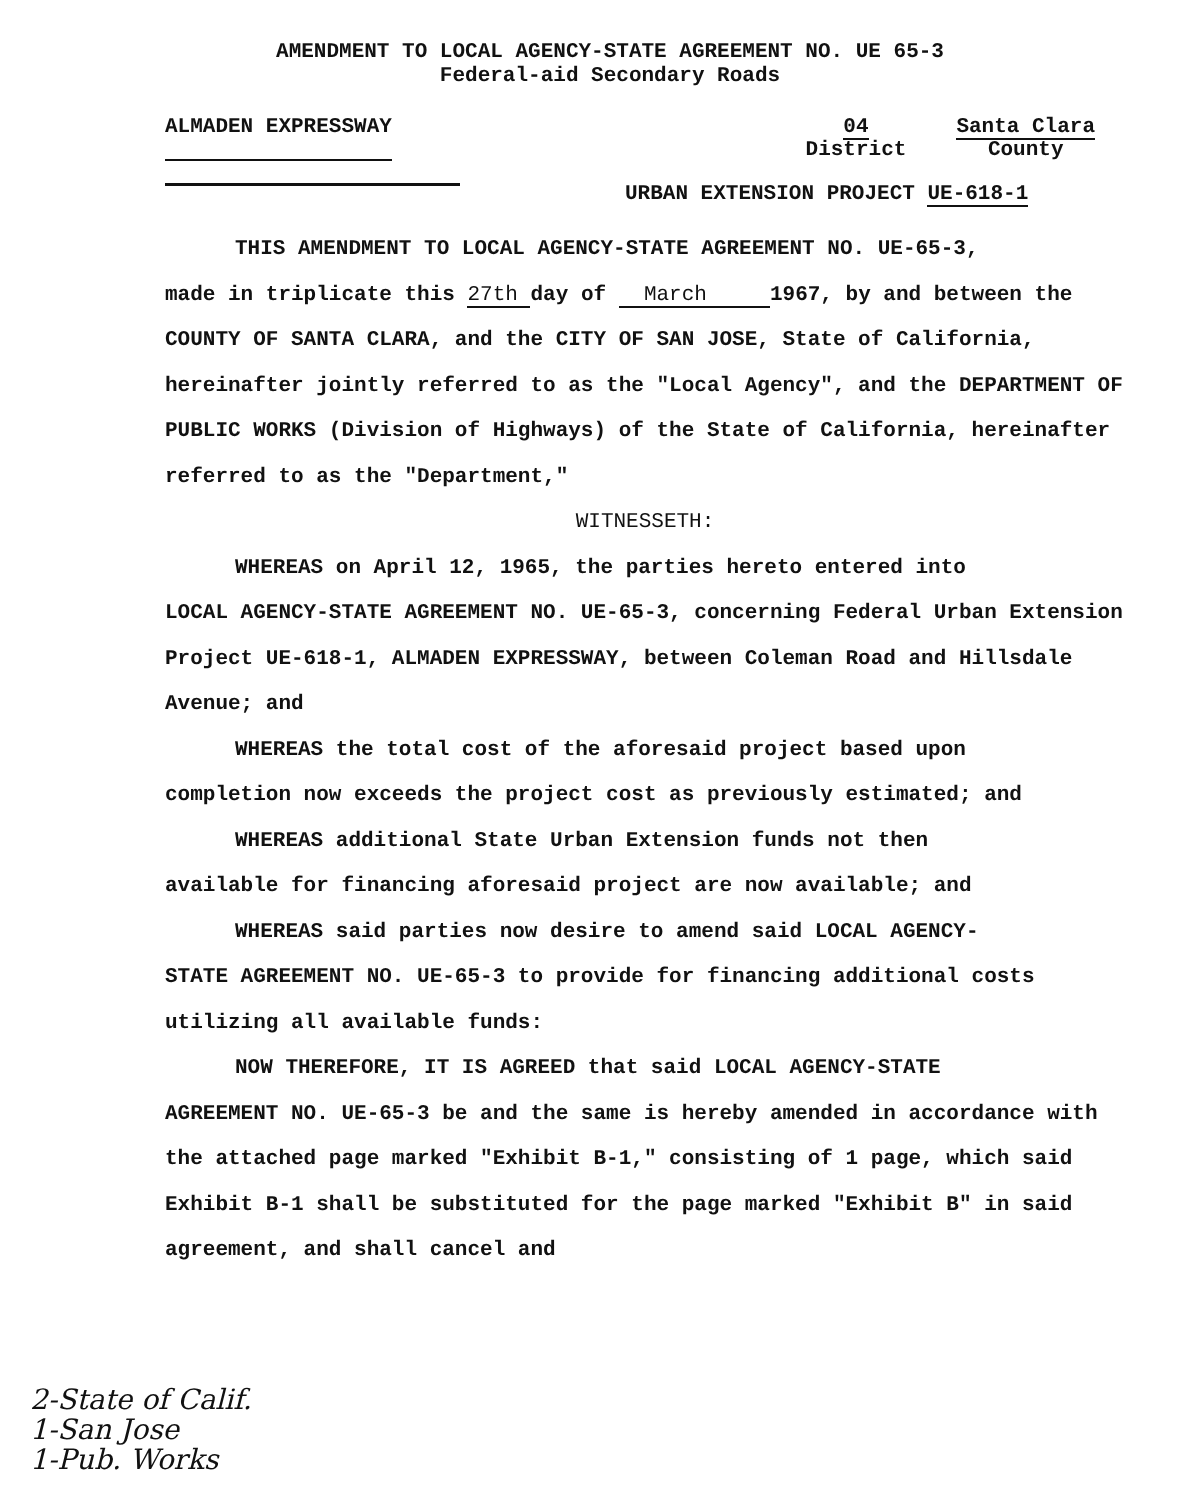AMENDMENT TO LOCAL AGENCY-STATE AGREEMENT NO. UE 65-3
Federal-aid Secondary Roads
ALMADEN EXPRESSWAY 04
District
Santa Clara
County
URBAN EXTENSION PROJECT UE-618-1
THIS AMENDMENT TO LOCAL AGENCY-STATE AGREEMENT NO. UE-65-3,
made in triplicate this 27th day of March 1967, by and between the COUNTY OF SANTA CLARA, and the CITY OF SAN JOSE, State of California, hereinafter jointly referred to as the "Local Agency", and the DEPARTMENT OF PUBLIC WORKS (Division of Highways) of the State of California, hereinafter referred to as the "Department,"
WITNESSETH:
WHEREAS on April 12, 1965, the parties hereto entered into
LOCAL AGENCY-STATE AGREEMENT NO. UE-65-3, concerning Federal Urban Extension Project UE-618-1, ALMADEN EXPRESSWAY, between Coleman Road and Hillsdale Avenue; and
WHEREAS the total cost of the aforesaid project based upon
completion now exceeds the project cost as previously estimated; and
WHEREAS additional State Urban Extension funds not then
available for financing aforesaid project are now available; and
WHEREAS said parties now desire to amend said LOCAL AGENCY-
STATE AGREEMENT NO. UE-65-3 to provide for financing additional costs utilizing all available funds:
NOW THEREFORE, IT IS AGREED that said LOCAL AGENCY-STATE
AGREEMENT NO. UE-65-3 be and the same is hereby amended in accordance with the attached page marked "Exhibit B-1," consisting of 1 page, which said Exhibit B-1 shall be substituted for the page marked "Exhibit B" in said agreement, and shall cancel and
2-State of Calif.
1-San Jose
1-Pub. Works